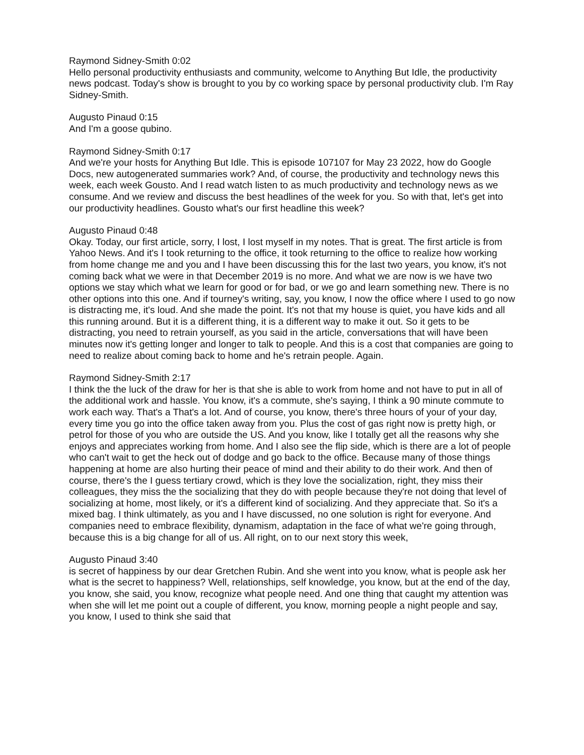Raymond Sidney-Smith 0:02
Hello personal productivity enthusiasts and community, welcome to Anything But Idle, the productivity news podcast. Today's show is brought to you by co working space by personal productivity club. I'm Ray Sidney-Smith.
Augusto Pinaud 0:15
And I'm a goose qubino.
Raymond Sidney-Smith 0:17
And we're your hosts for Anything But Idle. This is episode 107107 for May 23 2022, how do Google Docs, new autogenerated summaries work? And, of course, the productivity and technology news this week, each week Gousto. And I read watch listen to as much productivity and technology news as we consume. And we review and discuss the best headlines of the week for you. So with that, let's get into our productivity headlines. Gousto what's our first headline this week?
Augusto Pinaud 0:48
Okay. Today, our first article, sorry, I lost, I lost myself in my notes. That is great. The first article is from Yahoo News. And it's I took returning to the office, it took returning to the office to realize how working from home change me and you and I have been discussing this for the last two years, you know, it's not coming back what we were in that December 2019 is no more. And what we are now is we have two options we stay which what we learn for good or for bad, or we go and learn something new. There is no other options into this one. And if tourney's writing, say, you know, I now the office where I used to go now is distracting me, it's loud. And she made the point. It's not that my house is quiet, you have kids and all this running around. But it is a different thing, it is a different way to make it out. So it gets to be distracting, you need to retrain yourself, as you said in the article, conversations that will have been minutes now it's getting longer and longer to talk to people. And this is a cost that companies are going to need to realize about coming back to home and he's retrain people. Again.
Raymond Sidney-Smith 2:17
I think the the luck of the draw for her is that she is able to work from home and not have to put in all of the additional work and hassle. You know, it's a commute, she's saying, I think a 90 minute commute to work each way. That's a That's a lot. And of course, you know, there's three hours of your of your day, every time you go into the office taken away from you. Plus the cost of gas right now is pretty high, or petrol for those of you who are outside the US. And you know, like I totally get all the reasons why she enjoys and appreciates working from home. And I also see the flip side, which is there are a lot of people who can't wait to get the heck out of dodge and go back to the office. Because many of those things happening at home are also hurting their peace of mind and their ability to do their work. And then of course, there's the I guess tertiary crowd, which is they love the socialization, right, they miss their colleagues, they miss the the socializing that they do with people because they're not doing that level of socializing at home, most likely, or it's a different kind of socializing. And they appreciate that. So it's a mixed bag. I think ultimately, as you and I have discussed, no one solution is right for everyone. And companies need to embrace flexibility, dynamism, adaptation in the face of what we're going through, because this is a big change for all of us. All right, on to our next story this week,
Augusto Pinaud 3:40
is secret of happiness by our dear Gretchen Rubin. And she went into you know, what is people ask her what is the secret to happiness? Well, relationships, self knowledge, you know, but at the end of the day, you know, she said, you know, recognize what people need. And one thing that caught my attention was when she will let me point out a couple of different, you know, morning people a night people and say, you know, I used to think she said that